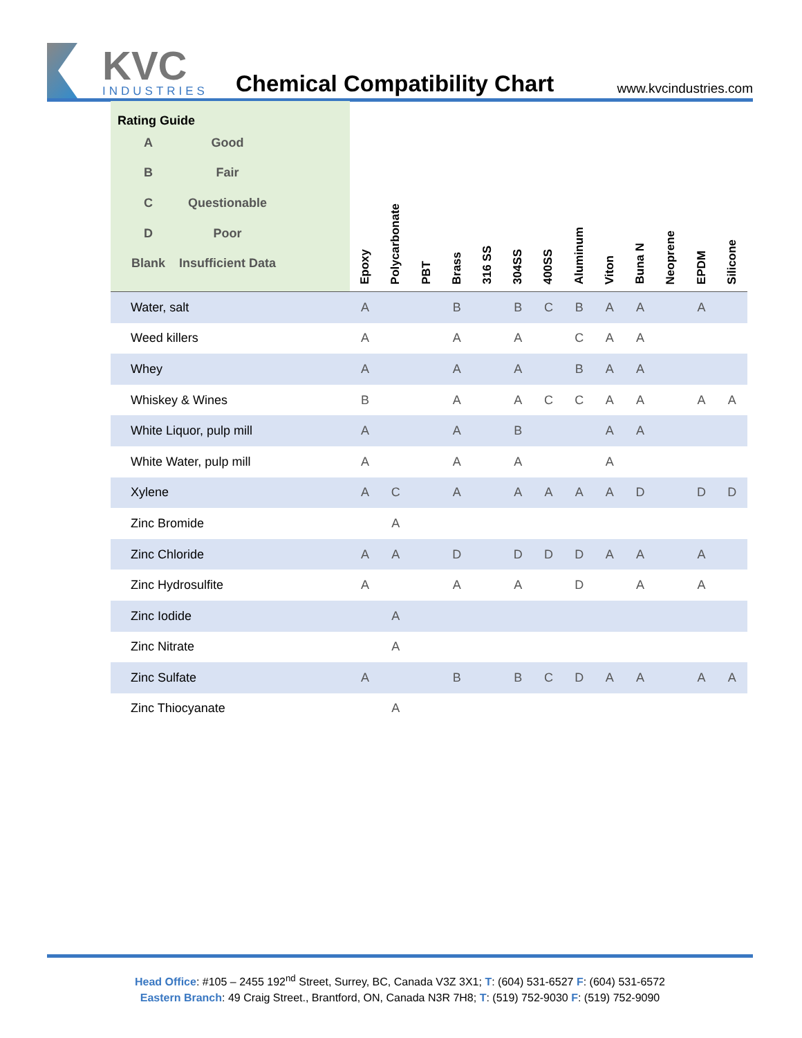KVC
INDUSTRIES
Chemical Compatibility Chart
www.kvcindustries.com
| Rating Guide / A / Good / / B / Fair / / C / Questionable / / D / Poor / / Blank / Insufficient Data / | Epoxy | Polycarbonate | PBT | Brass | 316 SS | 304SS | 400SS | Aluminum | Viton | Buna N | Neoprene | EPDM | Silicone |
| --- | --- | --- | --- | --- | --- | --- | --- | --- | --- | --- | --- | --- | --- |
| Water, salt | A | | | B | | B | C | B | A | A | | A | |
| Weed killers | A | | | A | | A | | C | A | A | | | |
| Whey | A | | | A | | A | | B | A | A | | | |
| Whiskey & Wines | B | | | A | | A | C | C | A | A | | A | A |
| White Liquor, pulp mill | A | | | A | | B | | | A | A | | | |
| White Water, pulp mill | A | | | A | | A | | | A | | | | |
| Xylene | A | C | | A | | A | A | A | A | D | | D | D |
| Zinc Bromide | | A | | | | | | | | | | | |
| Zinc Chloride | A | A | | D | | D | D | D | A | A | | A | |
| Zinc Hydrosulfite | A | | | A | | A | | D | | A | | A | |
| Zinc Iodide | | A | | | | | | | | | | | |
| Zinc Nitrate | | A | | | | | | | | | | | |
| Zinc Sulfate | A | | | B | | B | C | D | A | A | | A | A |
| Zinc Thiocyanate | | A | | | | | | | | | | | |
Head Office: #105 – 2455 192<sup>nd</sup> Street, Surrey, BC, Canada V3Z 3X1; T: (604) 531-6527 F: (604) 531-6572
Eastern Branch: 49 Craig Street., Brantford, ON, Canada N3R 7H8; T: (519) 752-9030 F: (519) 752-9090